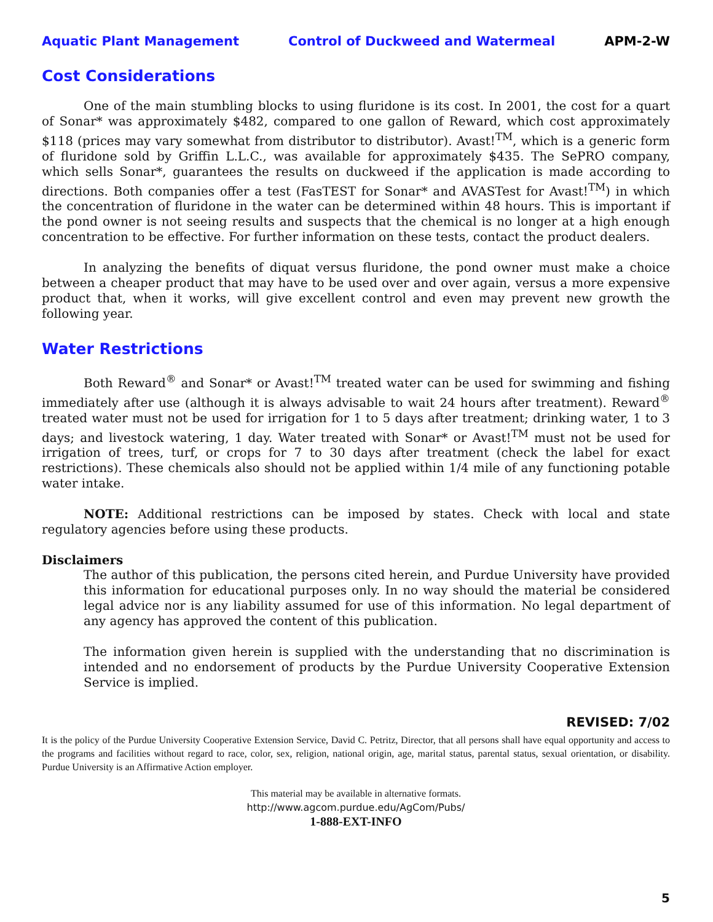Aquatic Plant Management Control of Duckweed and Watermeal APM-2-W
Cost Considerations
One of the main stumbling blocks to using fluridone is its cost. In 2001, the cost for a quart of Sonar* was approximately $482, compared to one gallon of Reward, which cost approximately $118 (prices may vary somewhat from distributor to distributor). Avast!<sup>TM</sup>, which is a generic form of fluridone sold by Griffin L.L.C., was available for approximately $435. The SePRO company, which sells Sonar*, guarantees the results on duckweed if the application is made according to directions. Both companies offer a test (FasTEST for Sonar* and AVASTest for Avast!<sup>TM</sup>) in which the concentration of fluridone in the water can be determined within 48 hours. This is important if the pond owner is not seeing results and suspects that the chemical is no longer at a high enough concentration to be effective. For further information on these tests, contact the product dealers.
In analyzing the benefits of diquat versus fluridone, the pond owner must make a choice between a cheaper product that may have to be used over and over again, versus a more expensive product that, when it works, will give excellent control and even may prevent new growth the following year.
Water Restrictions
Both Reward<sup>®</sup> and Sonar* or Avast!<sup>TM</sup> treated water can be used for swimming and fishing immediately after use (although it is always advisable to wait 24 hours after treatment). Reward<sup>®</sup> treated water must not be used for irrigation for 1 to 5 days after treatment; drinking water, 1 to 3 days; and livestock watering, 1 day. Water treated with Sonar* or Avast!<sup>TM</sup> must not be used for irrigation of trees, turf, or crops for 7 to 30 days after treatment (check the label for exact restrictions). These chemicals also should not be applied within 1/4 mile of any functioning potable water intake.
NOTE: Additional restrictions can be imposed by states. Check with local and state regulatory agencies before using these products.
Disclaimers
The author of this publication, the persons cited herein, and Purdue University have provided this information for educational purposes only. In no way should the material be considered legal advice nor is any liability assumed for use of this information. No legal department of any agency has approved the content of this publication.
The information given herein is supplied with the understanding that no discrimination is intended and no endorsement of products by the Purdue University Cooperative Extension Service is implied.
REVISED: 7/02
It is the policy of the Purdue University Cooperative Extension Service, David C. Petritz, Director, that all persons shall have equal opportunity and access to the programs and facilities without regard to race, color, sex, religion, national origin, age, marital status, parental status, sexual orientation, or disability. Purdue University is an Affirmative Action employer.
This material may be available in alternative formats.
http://www.agcom.purdue.edu/AgCom/Pubs/
1-888-EXT-INFO
5